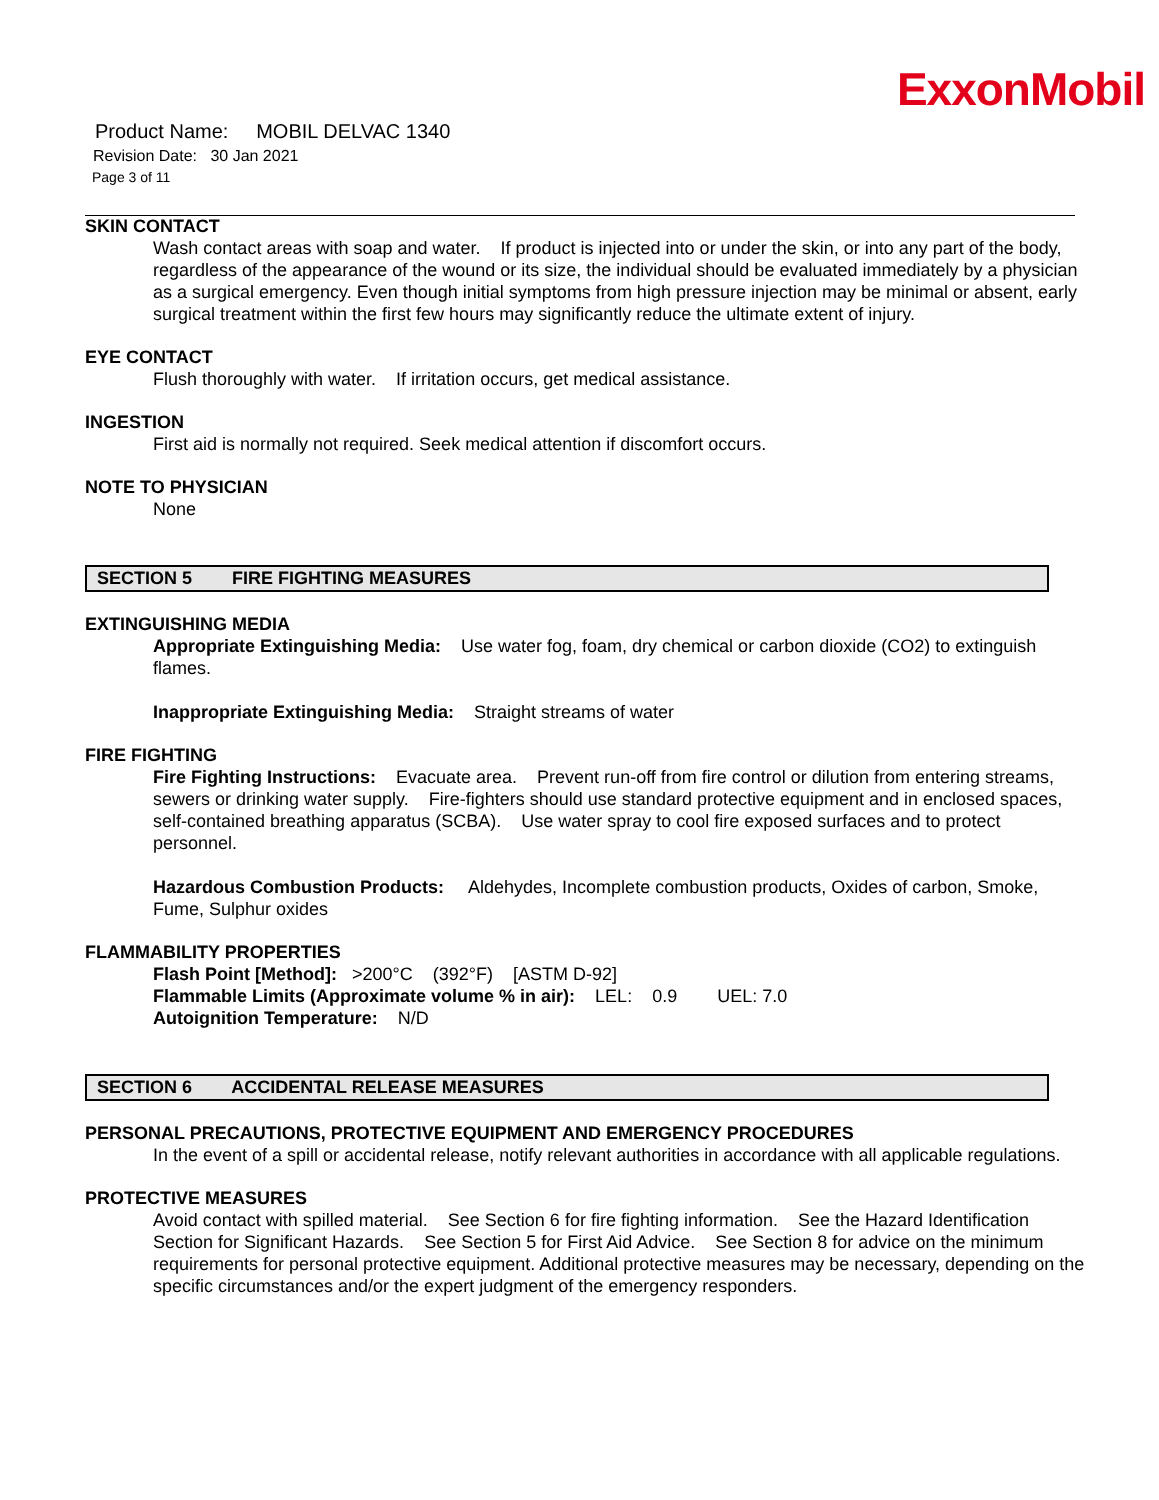ExxonMobil
Product Name: MOBIL DELVAC 1340
Revision Date: 30 Jan 2021
Page 3 of 11
SKIN CONTACT
Wash contact areas with soap and water. If product is injected into or under the skin, or into any part of the body, regardless of the appearance of the wound or its size, the individual should be evaluated immediately by a physician as a surgical emergency. Even though initial symptoms from high pressure injection may be minimal or absent, early surgical treatment within the first few hours may significantly reduce the ultimate extent of injury.
EYE CONTACT
Flush thoroughly with water. If irritation occurs, get medical assistance.
INGESTION
First aid is normally not required. Seek medical attention if discomfort occurs.
NOTE TO PHYSICIAN
None
SECTION 5 FIRE FIGHTING MEASURES
EXTINGUISHING MEDIA
Appropriate Extinguishing Media: Use water fog, foam, dry chemical or carbon dioxide (CO2) to extinguish flames.
Inappropriate Extinguishing Media: Straight streams of water
FIRE FIGHTING
Fire Fighting Instructions: Evacuate area. Prevent run-off from fire control or dilution from entering streams, sewers or drinking water supply. Fire-fighters should use standard protective equipment and in enclosed spaces, self-contained breathing apparatus (SCBA). Use water spray to cool fire exposed surfaces and to protect personnel.
Hazardous Combustion Products: Aldehydes, Incomplete combustion products, Oxides of carbon, Smoke, Fume, Sulphur oxides
FLAMMABILITY PROPERTIES
Flash Point [Method]: >200°C (392°F) [ASTM D-92]
Flammable Limits (Approximate volume % in air): LEL: 0.9 UEL: 7.0
Autoignition Temperature: N/D
SECTION 6 ACCIDENTAL RELEASE MEASURES
PERSONAL PRECAUTIONS, PROTECTIVE EQUIPMENT AND EMERGENCY PROCEDURES
In the event of a spill or accidental release, notify relevant authorities in accordance with all applicable regulations.
PROTECTIVE MEASURES
Avoid contact with spilled material. See Section 6 for fire fighting information. See the Hazard Identification Section for Significant Hazards. See Section 5 for First Aid Advice. See Section 8 for advice on the minimum requirements for personal protective equipment. Additional protective measures may be necessary, depending on the specific circumstances and/or the expert judgment of the emergency responders.